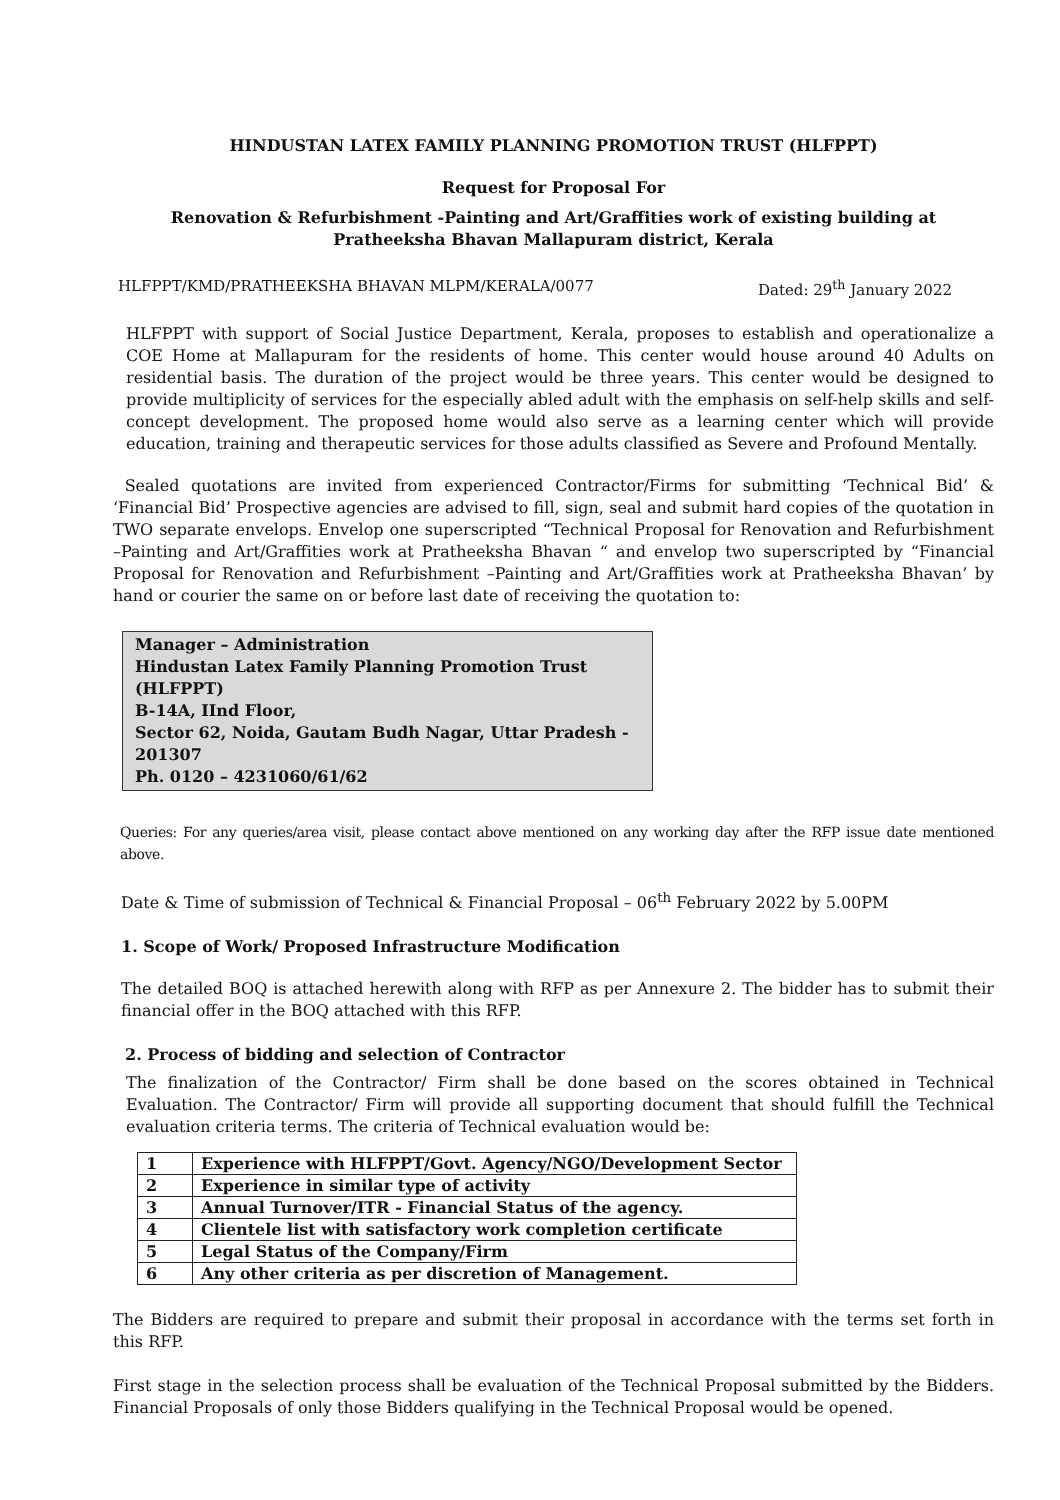HINDUSTAN LATEX FAMILY PLANNING PROMOTION TRUST (HLFPPT)
Request for Proposal For
Renovation & Refurbishment -Painting and Art/Graffities work of existing building at Pratheeksha Bhavan Mallapuram district, Kerala
HLFPPT/KMD/PRATHEEKSHA BHAVAN MLPM/KERALA/0077 Dated: 29<sup>th</sup> January 2022
HLFPPT with support of Social Justice Department, Kerala, proposes to establish and operationalize a COE Home at Mallapuram for the residents of home. This center would house around 40 Adults on residential basis. The duration of the project would be three years. This center would be designed to provide multiplicity of services for the especially abled adult with the emphasis on self-help skills and self-concept development. The proposed home would also serve as a learning center which will provide education, training and therapeutic services for those adults classified as Severe and Profound Mentally.
Sealed quotations are invited from experienced Contractor/Firms for submitting ‘Technical Bid’ & ‘Financial Bid’ Prospective agencies are advised to fill, sign, seal and submit hard copies of the quotation in TWO separate envelops. Envelop one superscripted “Technical Proposal for Renovation and Refurbishment –Painting and Art/Graffities work at Pratheeksha Bhavan “ and envelop two superscripted by “Financial Proposal for Renovation and Refurbishment –Painting and Art/Graffities work at Pratheeksha Bhavan’ by hand or courier the same on or before last date of receiving the quotation to:
Manager – Administration
Hindustan Latex Family Planning Promotion Trust (HLFPPT)
B-14A, IInd Floor,
Sector 62, Noida, Gautam Budh Nagar, Uttar Pradesh - 201307
Ph. 0120 – 4231060/61/62
Queries: For any queries/area visit, please contact above mentioned on any working day after the RFP issue date mentioned above.
Date & Time of submission of Technical & Financial Proposal – 06<sup>th</sup> February 2022 by 5.00PM
1. Scope of Work/ Proposed Infrastructure Modification
The detailed BOQ is attached herewith along with RFP as per Annexure 2. The bidder has to submit their financial offer in the BOQ attached with this RFP.
2. Process of bidding and selection of Contractor
The finalization of the Contractor/ Firm shall be done based on the scores obtained in Technical Evaluation. The Contractor/ Firm will provide all supporting document that should fulfill the Technical evaluation criteria terms. The criteria of Technical evaluation would be:
| 1 | Experience with HLFPPT/Govt. Agency/NGO/Development Sector |
| 2 | Experience in similar type of activity |
| 3 | Annual Turnover/ITR - Financial Status of the agency. |
| 4 | Clientele list with satisfactory work completion certificate |
| 5 | Legal Status of the Company/Firm |
| 6 | Any other criteria as per discretion of Management. |
The Bidders are required to prepare and submit their proposal in accordance with the terms set forth in this RFP.
First stage in the selection process shall be evaluation of the Technical Proposal submitted by the Bidders. Financial Proposals of only those Bidders qualifying in the Technical Proposal would be opened.